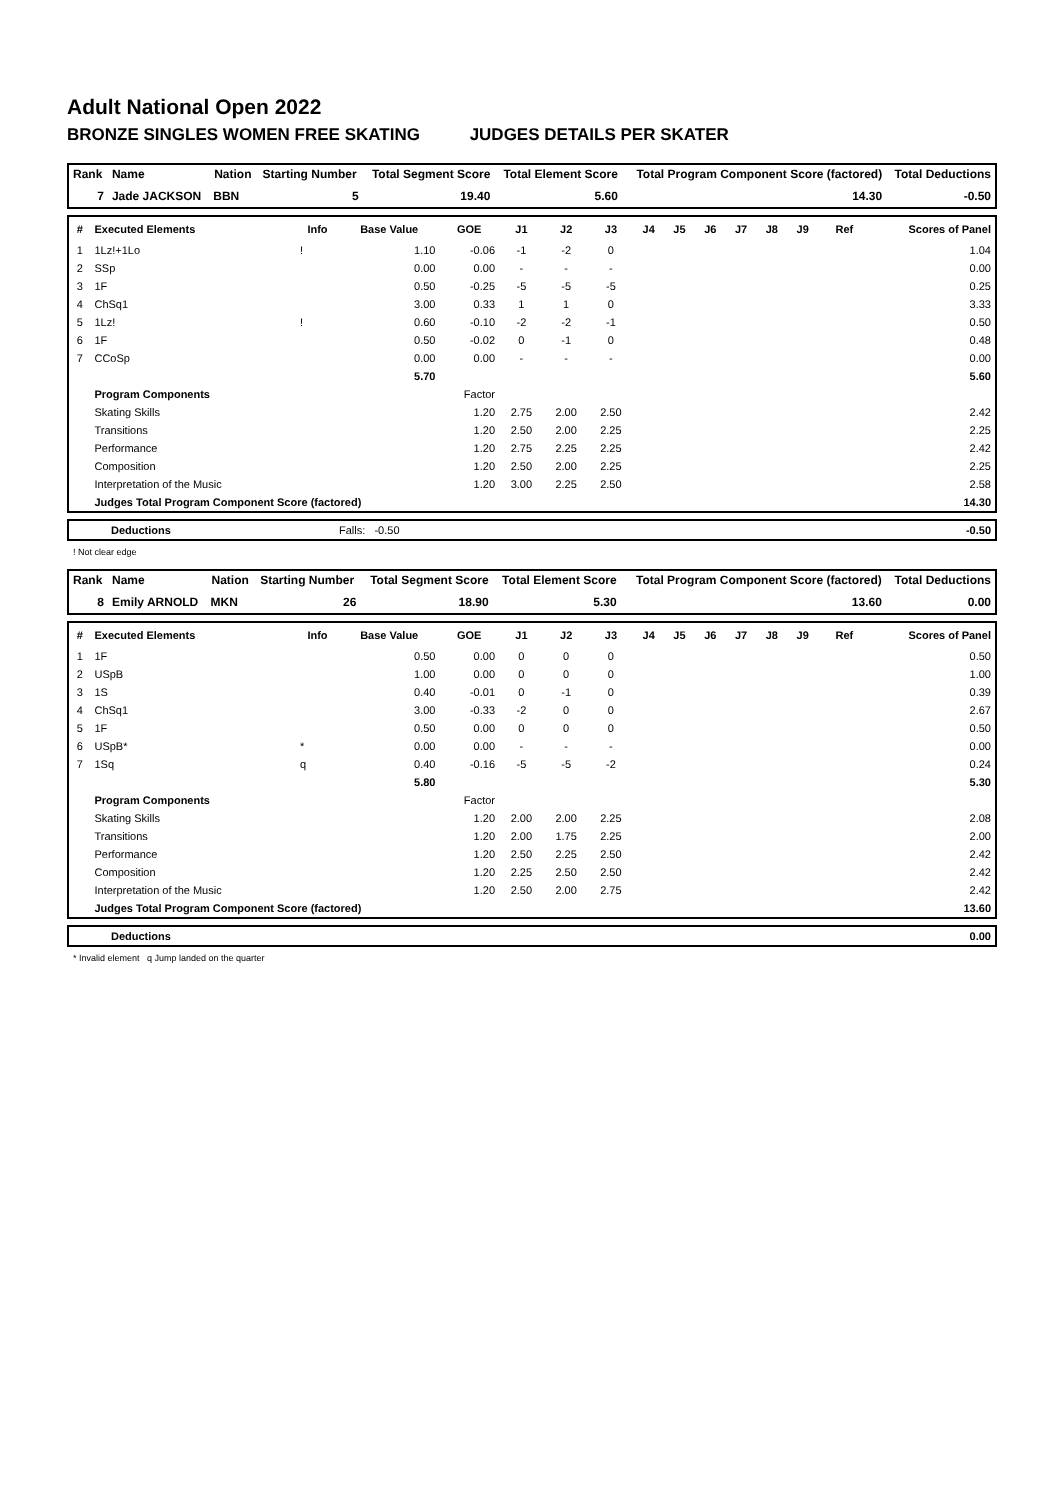Adult National Open 2022
BRONZE SINGLES WOMEN FREE SKATING JUDGES DETAILS PER SKATER
| Rank | Name | Nation | Starting Number | Total Segment Score | Total Element Score | Total Program Component Score (factored) | Total Deductions |
| --- | --- | --- | --- | --- | --- | --- | --- |
| 7 | Jade JACKSON | BBN | 5 | 19.40 | 5.60 | 14.30 | -0.50 |
| # | Executed Elements | Info | Base Value | GOE | J1 | J2 | J3 | J4 | J5 | J6 | J7 | J8 | J9 | Ref | Scores of Panel |
| --- | --- | --- | --- | --- | --- | --- | --- | --- | --- | --- | --- | --- | --- | --- | --- |
| 1 | 1Lz!+1Lo | ! | 1.10 | -0.06 | -1 | -2 | 0 | | | | | | | | 1.04 |
| 2 | SSp | | 0.00 | 0.00 | - | - | - | | | | | | | | 0.00 |
| 3 | 1F | | 0.50 | -0.25 | -5 | -5 | -5 | | | | | | | | 0.25 |
| 4 | ChSq1 | | 3.00 | 0.33 | 1 | 1 | 0 | | | | | | | | 3.33 |
| 5 | 1Lz! | ! | 0.60 | -0.10 | -2 | -2 | -1 | | | | | | | | 0.50 |
| 6 | 1F | | 0.50 | -0.02 | 0 | -1 | 0 | | | | | | | | 0.48 |
| 7 | CCoSp | | 0.00 | 0.00 | - | - | - | | | | | | | | 0.00 |
| | | | 5.70 | | | | | | | | | | | | 5.60 |
| | Program Components | | | Factor | | | | | | | | | | | |
| | Skating Skills | | | 1.20 | 2.75 | 2.00 | 2.50 | | | | | | | | 2.42 |
| | Transitions | | | 1.20 | 2.50 | 2.00 | 2.25 | | | | | | | | 2.25 |
| | Performance | | | 1.20 | 2.75 | 2.25 | 2.25 | | | | | | | | 2.42 |
| | Composition | | | 1.20 | 2.50 | 2.00 | 2.25 | | | | | | | | 2.25 |
| | Interpretation of the Music | | | 1.20 | 3.00 | 2.25 | 2.50 | | | | | | | | 2.58 |
| | Judges Total Program Component Score (factored) | | | | | | | | | | | | | | 14.30 |
| | Deductions | Falls: -0.50 | -0.50 |
! Not clear edge
| Rank | Name | Nation | Starting Number | Total Segment Score | Total Element Score | Total Program Component Score (factored) | Total Deductions |
| --- | --- | --- | --- | --- | --- | --- | --- |
| 8 | Emily ARNOLD | MKN | 26 | 18.90 | 5.30 | 13.60 | 0.00 |
| # | Executed Elements | Info | Base Value | GOE | J1 | J2 | J3 | J4 | J5 | J6 | J7 | J8 | J9 | Ref | Scores of Panel |
| --- | --- | --- | --- | --- | --- | --- | --- | --- | --- | --- | --- | --- | --- | --- | --- |
| 1 | 1F | | 0.50 | 0.00 | 0 | 0 | 0 | | | | | | | | 0.50 |
| 2 | USpB | | 1.00 | 0.00 | 0 | 0 | 0 | | | | | | | | 1.00 |
| 3 | 1S | | 0.40 | -0.01 | 0 | -1 | 0 | | | | | | | | 0.39 |
| 4 | ChSq1 | | 3.00 | -0.33 | -2 | 0 | 0 | | | | | | | | 2.67 |
| 5 | 1F | | 0.50 | 0.00 | 0 | 0 | 0 | | | | | | | | 0.50 |
| 6 | USpB* | * | 0.00 | 0.00 | - | - | - | | | | | | | | 0.00 |
| 7 | 1Sq | q | 0.40 | -0.16 | -5 | -5 | -2 | | | | | | | | 0.24 |
| | | | 5.80 | | | | | | | | | | | | 5.30 |
| | Program Components | | | Factor | | | | | | | | | | | |
| | Skating Skills | | | 1.20 | 2.00 | 2.00 | 2.25 | | | | | | | | 2.08 |
| | Transitions | | | 1.20 | 2.00 | 1.75 | 2.25 | | | | | | | | 2.00 |
| | Performance | | | 1.20 | 2.50 | 2.25 | 2.50 | | | | | | | | 2.42 |
| | Composition | | | 1.20 | 2.25 | 2.50 | 2.50 | | | | | | | | 2.42 |
| | Interpretation of the Music | | | 1.20 | 2.50 | 2.00 | 2.75 | | | | | | | | 2.42 |
| | Judges Total Program Component Score (factored) | | | | | | | | | | | | | | 13.60 |
| | Deductions | 0.00 |
* Invalid element q Jump landed on the quarter